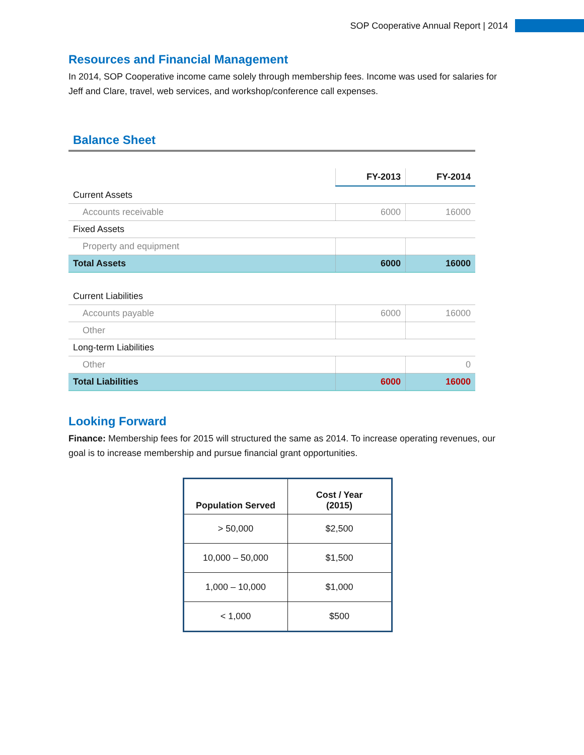SOP Cooperative Annual Report | 2014
Resources and Financial Management
In 2014, SOP Cooperative income came solely through membership fees. Income was used for salaries for Jeff and Clare, travel, web services, and workshop/conference call expenses.
Balance Sheet
| | FY-2013 | FY-2014 |
| Current Assets | | |
| Accounts receivable | 6000 | 16000 |
| Fixed Assets | | |
| Property and equipment | | |
| Total Assets | 6000 | 16000 |
| Current Liabilities | | |
| Accounts payable | 6000 | 16000 |
| Other | | |
| Long-term Liabilities | | |
| Other | | 0 |
| Total Liabilities | 6000 | 16000 |
Looking Forward
Finance: Membership fees for 2015 will structured the same as 2014. To increase operating revenues, our goal is to increase membership and pursue financial grant opportunities.
| Population Served | Cost / Year (2015) |
| --- | --- |
| > 50,000 | $2,500 |
| 10,000 – 50,000 | $1,500 |
| 1,000 – 10,000 | $1,000 |
| < 1,000 | $500 |